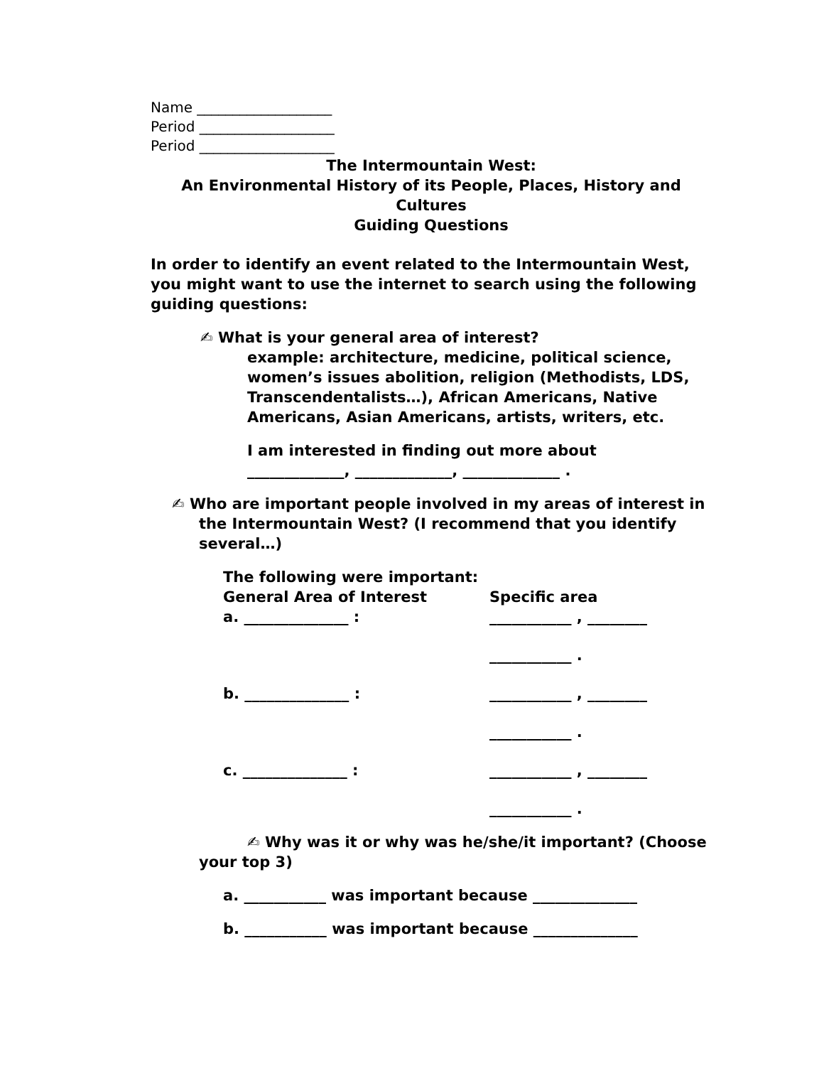Name ___________________
Period ___________________
Period ___________________
The Intermountain West:
An Environmental History of its People, Places, History and Cultures
Guiding Questions
In order to identify an event related to the Intermountain West, you might want to use the internet to search using the following guiding questions:
✍ What is your general area of interest?
example: architecture, medicine, political science, women’s issues abolition, religion (Methodists, LDS, Transcendentalists…), African Americans, Native Americans, Asian Americans, artists, writers, etc.
I am interested in finding out more about
_____________, _____________, _____________ .
✍ Who are important people involved in my areas of interest in the Intermountain West? (I recommend that you identify several…)
The following were important:
General Area of Interest Specific area
a. ______________ : ___________ , ________
___________ .
b. ______________ : ___________ , ________
___________ .
c. ______________ : ___________ , ________
___________ .
✍ Why was it or why was he/she/it important? (Choose your top 3)
a. ___________ was important because ______________
b. ___________ was important because ______________